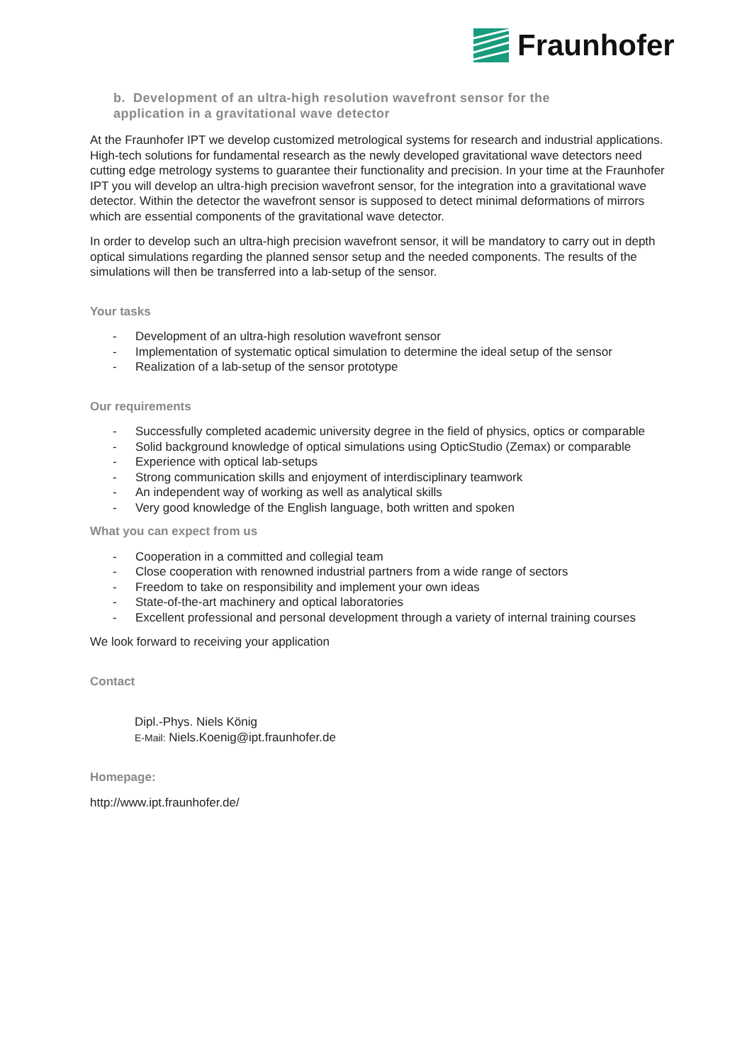Fraunhofer
b. Development of an ultra-high resolution wavefront sensor for the
application in a gravitational wave detector
At the Fraunhofer IPT we develop customized metrological systems for research and industrial applications. High-tech solutions for fundamental research as the newly developed gravitational wave detectors need cutting edge metrology systems to guarantee their functionality and precision. In your time at the Fraunhofer IPT you will develop an ultra-high precision wavefront sensor, for the integration into a gravitational wave detector. Within the detector the wavefront sensor is supposed to detect minimal deformations of mirrors which are essential components of the gravitational wave detector.
In order to develop such an ultra-high precision wavefront sensor, it will be mandatory to carry out in depth optical simulations regarding the planned sensor setup and the needed components. The results of the simulations will then be transferred into a lab-setup of the sensor.
Your tasks
- Development of an ultra-high resolution wavefront sensor
- Implementation of systematic optical simulation to determine the ideal setup of the sensor
- Realization of a lab-setup of the sensor prototype
Our requirements
- Successfully completed academic university degree in the field of physics, optics or comparable
- Solid background knowledge of optical simulations using OpticStudio (Zemax) or comparable
- Experience with optical lab-setups
- Strong communication skills and enjoyment of interdisciplinary teamwork
- An independent way of working as well as analytical skills
- Very good knowledge of the English language, both written and spoken
What you can expect from us
- Cooperation in a committed and collegial team
- Close cooperation with renowned industrial partners from a wide range of sectors
- Freedom to take on responsibility and implement your own ideas
- State-of-the-art machinery and optical laboratories
- Excellent professional and personal development through a variety of internal training courses
We look forward to receiving your application
Contact
Dipl.-Phys. Niels König
E-Mail: Niels.Koenig@ipt.fraunhofer.de
Homepage:
http://www.ipt.fraunhofer.de/